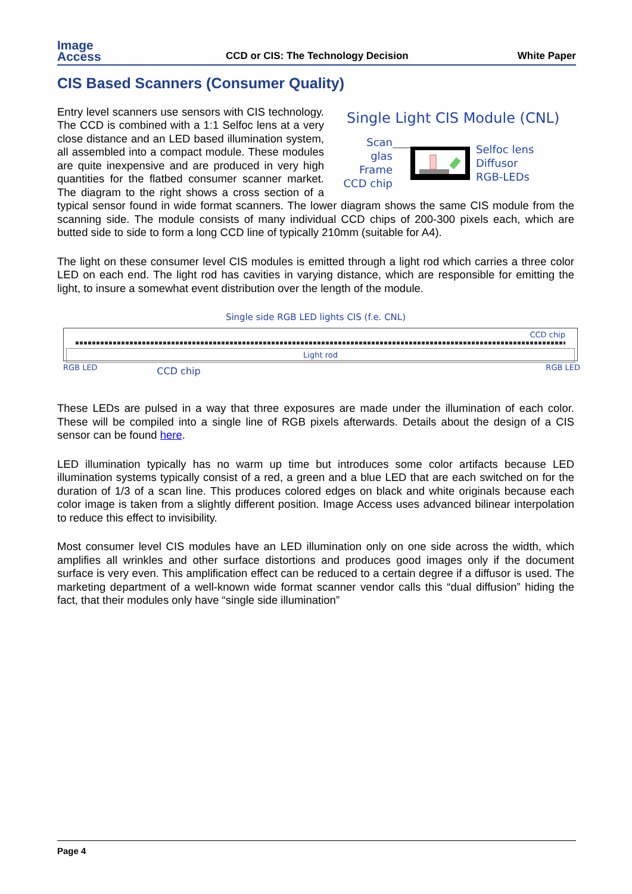Image
Access
CCD or CIS: The Technology Decision
White Paper
CIS Based Scanners (Consumer Quality)
Single Light CIS Module (CNL)
Scan glas
Frame
CCD chip
Selfoc lens
Diffusor
RGB-LEDs
Entry level scanners use sensors with CIS technology. The CCD is combined with a 1:1 Selfoc lens at a very close distance and an LED based illumination system, all assembled into a compact module. These modules are quite inexpensive and are produced in very high quantities for the flatbed consumer scanner market. The diagram to the right shows a cross section of a typical sensor found in wide format scanners. The lower diagram shows the same CIS module from the scanning side. The module consists of many individual CCD chips of 200-300 pixels each, which are butted side to side to form a long CCD line of typically 210mm (suitable for A4).
The light on these consumer level CIS modules is emitted through a light rod which carries a three color LED on each end. The light rod has cavities in varying distance, which are responsible for emitting the light, to insure a somewhat event distribution over the length of the module.
Single side RGB LED lights CIS (f.e. CNL)
CCD chip
Light rod
RGB LED CCD chip RGB LED
These LEDs are pulsed in a way that three exposures are made under the illumination of each color. These will be compiled into a single line of RGB pixels afterwards. Details about the design of a CIS sensor can be found here.
LED illumination typically has no warm up time but introduces some color artifacts because LED illumination systems typically consist of a red, a green and a blue LED that are each switched on for the duration of 1/3 of a scan line. This produces colored edges on black and white originals because each color image is taken from a slightly different position. Image Access uses advanced bilinear interpolation to reduce this effect to invisibility.
Most consumer level CIS modules have an LED illumination only on one side across the width, which amplifies all wrinkles and other surface distortions and produces good images only if the document surface is very even. This amplification effect can be reduced to a certain degree if a diffusor is used. The marketing department of a well-known wide format scanner vendor calls this “dual diffusion” hiding the fact, that their modules only have “single side illumination”
Page 4